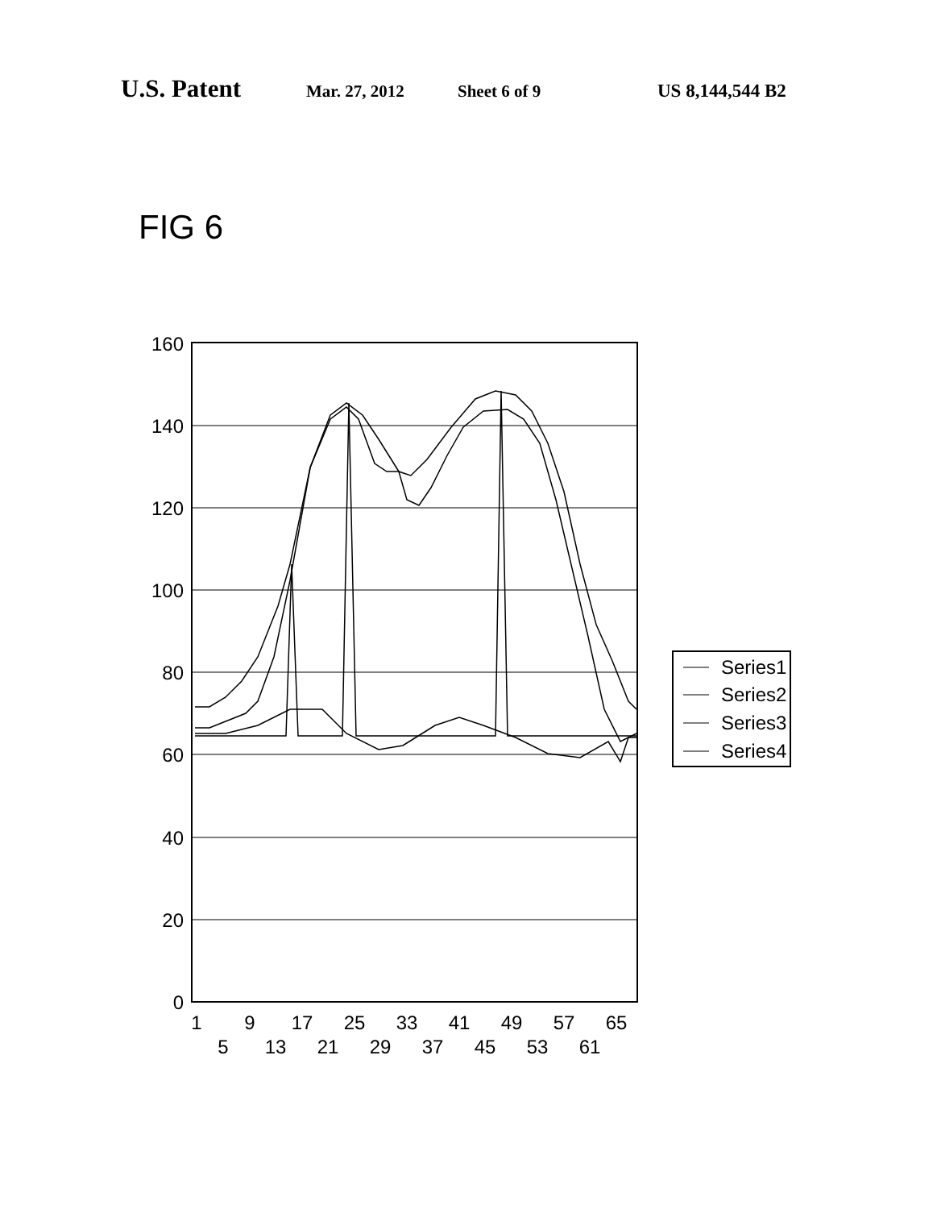U.S. Patent Mar. 27, 2012 Sheet 6 of 9 US 8,144,544 B2
FIG 6
160
140
120
100
80
60
40
20
0
1
9
17
25
33
41
49
57
65
5
13
21
29
37
45
53
61
Series1
Series2
Series3
Series4